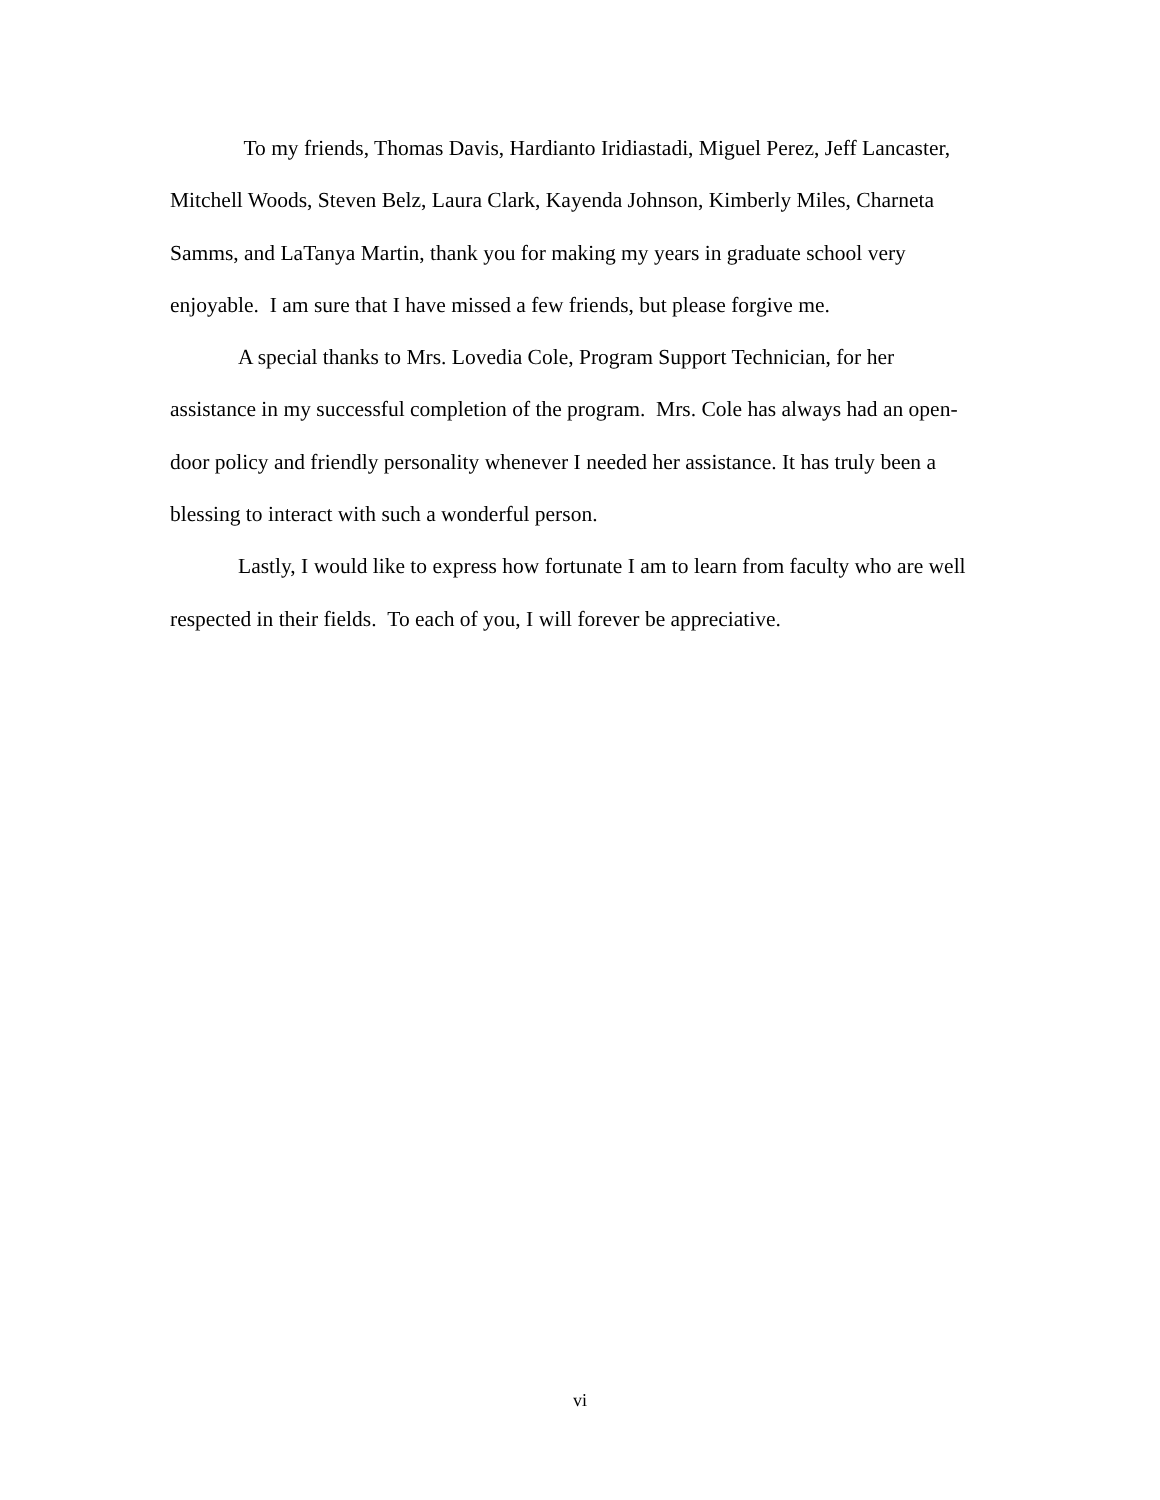To my friends, Thomas Davis, Hardianto Iridiastadi, Miguel Perez, Jeff Lancaster, Mitchell Woods, Steven Belz, Laura Clark, Kayenda Johnson, Kimberly Miles, Charneta Samms, and LaTanya Martin, thank you for making my years in graduate school very enjoyable. I am sure that I have missed a few friends, but please forgive me.
A special thanks to Mrs. Lovedia Cole, Program Support Technician, for her assistance in my successful completion of the program. Mrs. Cole has always had an open-door policy and friendly personality whenever I needed her assistance. It has truly been a blessing to interact with such a wonderful person.
Lastly, I would like to express how fortunate I am to learn from faculty who are well respected in their fields. To each of you, I will forever be appreciative.
vi